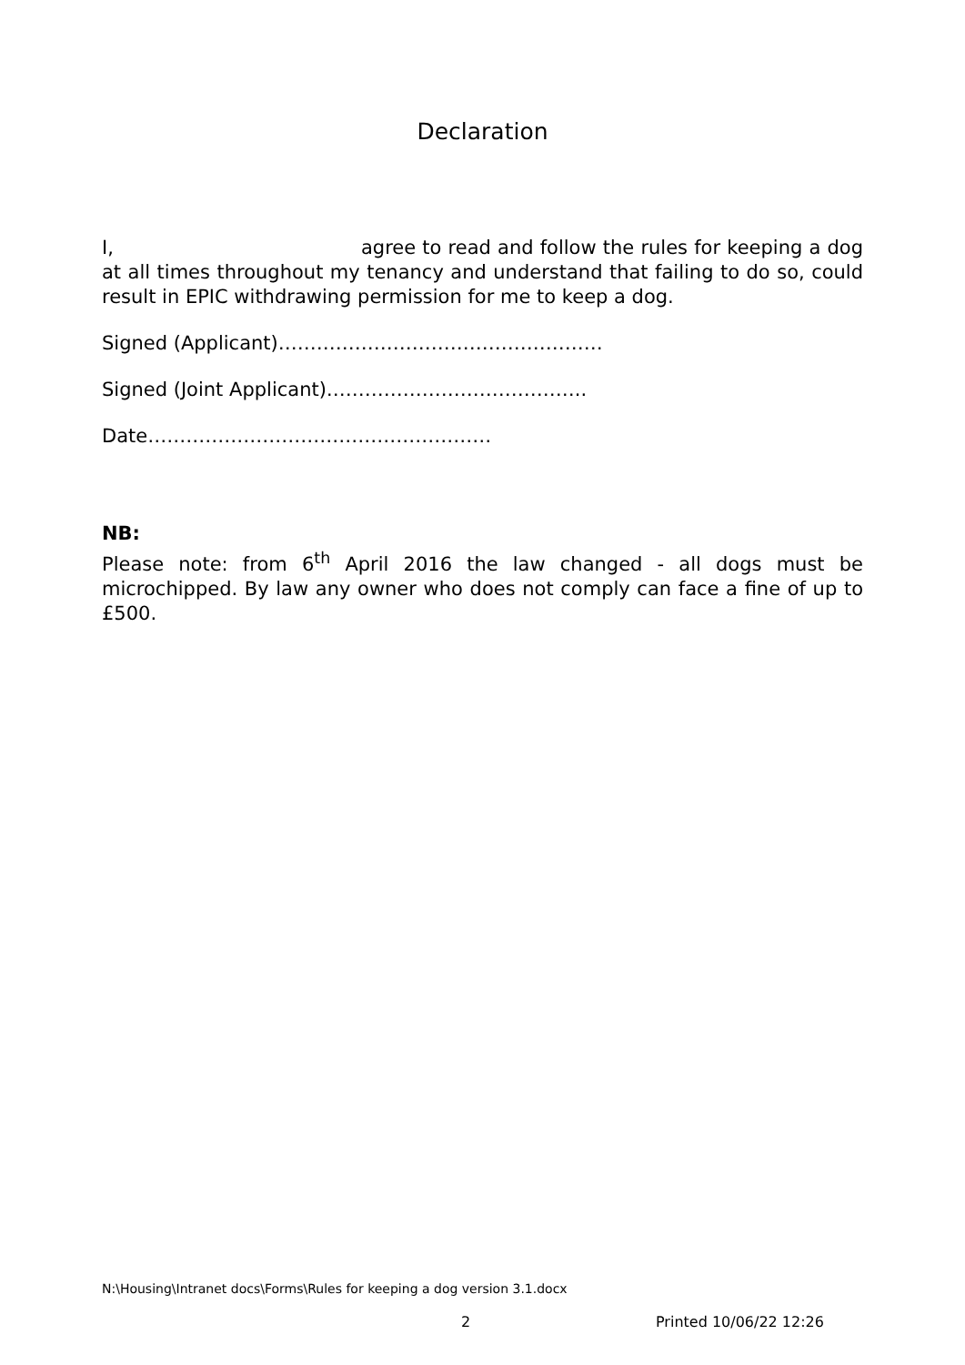Declaration
I, agree to read and follow the rules for keeping a dog at all times throughout my tenancy and understand that failing to do so, could result in EPIC withdrawing permission for me to keep a dog.
Signed (Applicant)……………………………………………
Signed (Joint Applicant)…………………………………..
Date………………………………………………
NB:
Please note: from 6<sup>th</sup> April 2016 the law changed - all dogs must be microchipped. By law any owner who does not comply can face a fine of up to £500.
N:\Housing\Intranet docs\Forms\Rules for keeping a dog version 3.1.docx
2 Printed 10/06/22 12:26